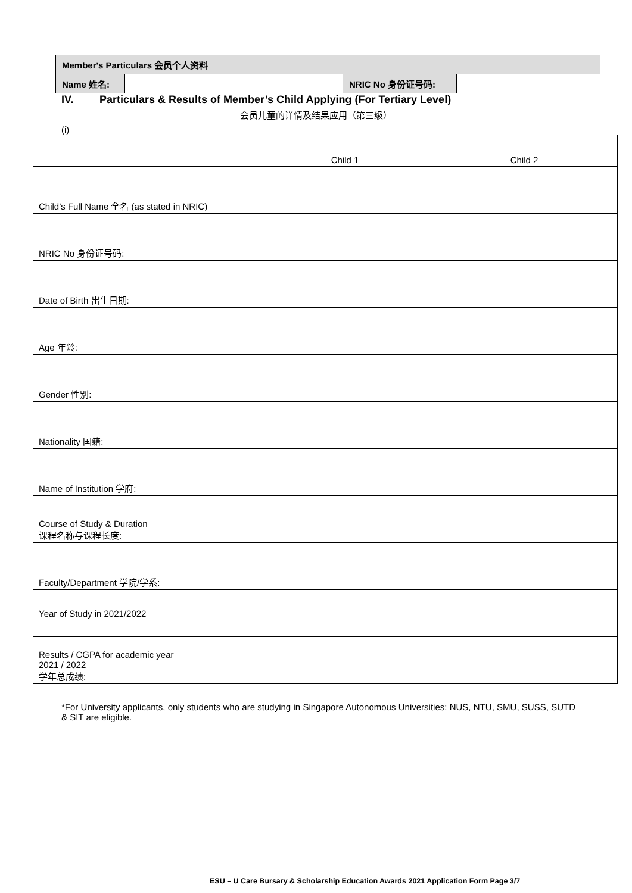| Member's Particulars 会员个人资料 | | | |
| Name 姓名: | | NRIC No 身份证号码: | |
IV. Particulars & Results of Member’s Child Applying (For Tertiary Level)
会员儿童的详情及结果应用（第三级）
(i)
| | Child 1 | Child 2 |
| Child’s Full Name 全名 (as stated in NRIC) | | |
| NRIC No 身份证号码: | | |
| Date of Birth 出生日期: | | |
| Age 年龄: | | |
| Gender 性别: | | |
| Nationality 国籍: | | |
| Name of Institution 学府: | | |
| Course of Study & Duration 课程名称与课程长度: | | |
| Faculty/Department 学院/学系: | | |
| Year of Study in 2021/2022 | | |
| Results / CGPA for academic year 2021 / 2022 学年总成绩: | | |
*For University applicants, only students who are studying in Singapore Autonomous Universities: NUS, NTU, SMU, SUSS, SUTD & SIT are eligible.
ESU – U Care Bursary & Scholarship Education Awards 2021 Application Form Page 3/7